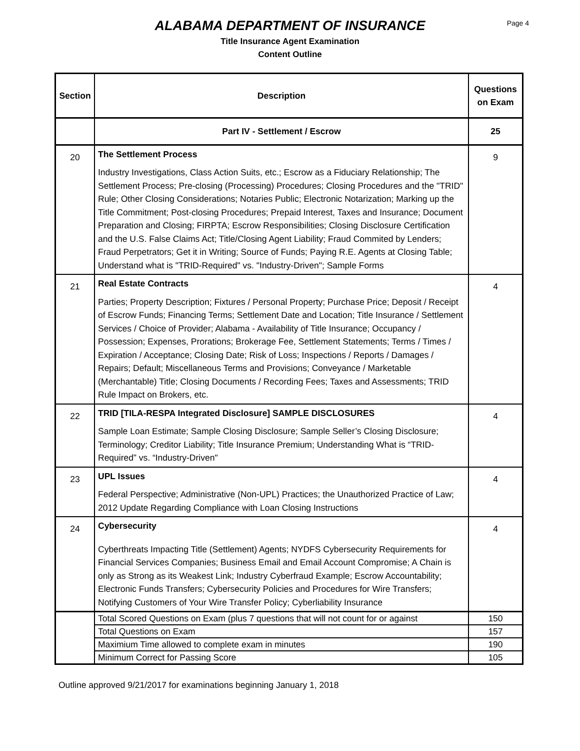ALABAMA DEPARTMENT OF INSURANCE
Page 4
Title Insurance Agent Examination
Content Outline
| Section | Description | Questions on Exam |
| --- | --- | --- |
| | Part IV - Settlement / Escrow | 25 |
| 20 | The Settlement Process Industry Investigations, Class Action Suits, etc.; Escrow as a Fiduciary Relationship; The Settlement Process; Pre-closing (Processing) Procedures; Closing Procedures and the "TRID" Rule; Other Closing Considerations; Notaries Public; Electronic Notarization; Marking up the Title Commitment; Post-closing Procedures; Prepaid Interest, Taxes and Insurance; Document Preparation and Closing; FIRPTA; Escrow Responsibilities; Closing Disclosure Certification and the U.S. False Claims Act; Title/Closing Agent Liability; Fraud Commited by Lenders; Fraud Perpetrators; Get it in Writing; Source of Funds; Paying R.E. Agents at Closing Table; Understand what is "TRID-Required" vs. "Industry-Driven"; Sample Forms | 9 |
| 21 | Real Estate Contracts Parties; Property Description; Fixtures / Personal Property; Purchase Price; Deposit / Receipt of Escrow Funds; Financing Terms; Settlement Date and Location; Title Insurance / Settlement Services / Choice of Provider; Alabama - Availability of Title Insurance; Occupancy / Possession; Expenses, Prorations; Brokerage Fee, Settlement Statements; Terms / Times / Expiration / Acceptance; Closing Date; Risk of Loss; Inspections / Reports / Damages / Repairs; Default; Miscellaneous Terms and Provisions; Conveyance / Marketable (Merchantable) Title; Closing Documents / Recording Fees; Taxes and Assessments; TRID Rule Impact on Brokers, etc. | 4 |
| 22 | TRID [TILA-RESPA Integrated Disclosure] SAMPLE DISCLOSURES Sample Loan Estimate; Sample Closing Disclosure; Sample Seller’s Closing Disclosure; Terminology; Creditor Liability; Title Insurance Premium; Understanding What is “TRID-Required” vs. “Industry-Driven" | 4 |
| 23 | UPL Issues Federal Perspective; Administrative (Non-UPL) Practices; the Unauthorized Practice of Law; 2012 Update Regarding Compliance with Loan Closing Instructions | 4 |
| 24 | Cybersecurity Cyberthreats Impacting Title (Settlement) Agents; NYDFS Cybersecurity Requirements for Financial Services Companies; Business Email and Email Account Compromise; A Chain is only as Strong as its Weakest Link; Industry Cyberfraud Example; Escrow Accountability; Electronic Funds Transfers; Cybersecurity Policies and Procedures for Wire Transfers; Notifying Customers of Your Wire Transfer Policy; Cyberliability Insurance | 4 |
| | Total Scored Questions on Exam (plus 7 questions that will not count for or against | 150 |
| | Total Questions on Exam | 157 |
| | Maximium Time allowed to complete exam in minutes | 190 |
| | Minimum Correct for Passing Score | 105 |
Outline approved 9/21/2017 for examinations beginning January 1, 2018